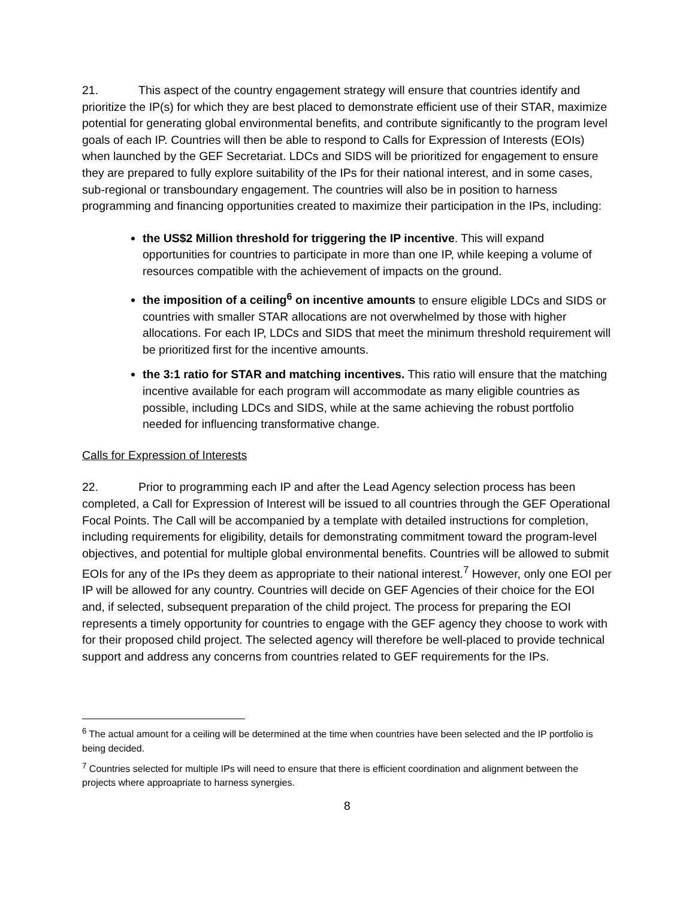21. This aspect of the country engagement strategy will ensure that countries identify and prioritize the IP(s) for which they are best placed to demonstrate efficient use of their STAR, maximize potential for generating global environmental benefits, and contribute significantly to the program level goals of each IP. Countries will then be able to respond to Calls for Expression of Interests (EOIs) when launched by the GEF Secretariat. LDCs and SIDS will be prioritized for engagement to ensure they are prepared to fully explore suitability of the IPs for their national interest, and in some cases, sub-regional or transboundary engagement. The countries will also be in position to harness programming and financing opportunities created to maximize their participation in the IPs, including:
the US$2 Million threshold for triggering the IP incentive. This will expand opportunities for countries to participate in more than one IP, while keeping a volume of resources compatible with the achievement of impacts on the ground.
the imposition of a ceiling<sup>6</sup> on incentive amounts to ensure eligible LDCs and SIDS or countries with smaller STAR allocations are not overwhelmed by those with higher allocations. For each IP, LDCs and SIDS that meet the minimum threshold requirement will be prioritized first for the incentive amounts.
the 3:1 ratio for STAR and matching incentives. This ratio will ensure that the matching incentive available for each program will accommodate as many eligible countries as possible, including LDCs and SIDS, while at the same achieving the robust portfolio needed for influencing transformative change.
Calls for Expression of Interests
22. Prior to programming each IP and after the Lead Agency selection process has been completed, a Call for Expression of Interest will be issued to all countries through the GEF Operational Focal Points. The Call will be accompanied by a template with detailed instructions for completion, including requirements for eligibility, details for demonstrating commitment toward the program-level objectives, and potential for multiple global environmental benefits. Countries will be allowed to submit EOIs for any of the IPs they deem as appropriate to their national interest.<sup>7</sup> However, only one EOI per IP will be allowed for any country. Countries will decide on GEF Agencies of their choice for the EOI and, if selected, subsequent preparation of the child project. The process for preparing the EOI represents a timely opportunity for countries to engage with the GEF agency they choose to work with for their proposed child project. The selected agency will therefore be well-placed to provide technical support and address any concerns from countries related to GEF requirements for the IPs.
<sup>6</sup> The actual amount for a ceiling will be determined at the time when countries have been selected and the IP portfolio is being decided.
<sup>7</sup> Countries selected for multiple IPs will need to ensure that there is efficient coordination and alignment between the projects where approapriate to harness synergies.
8